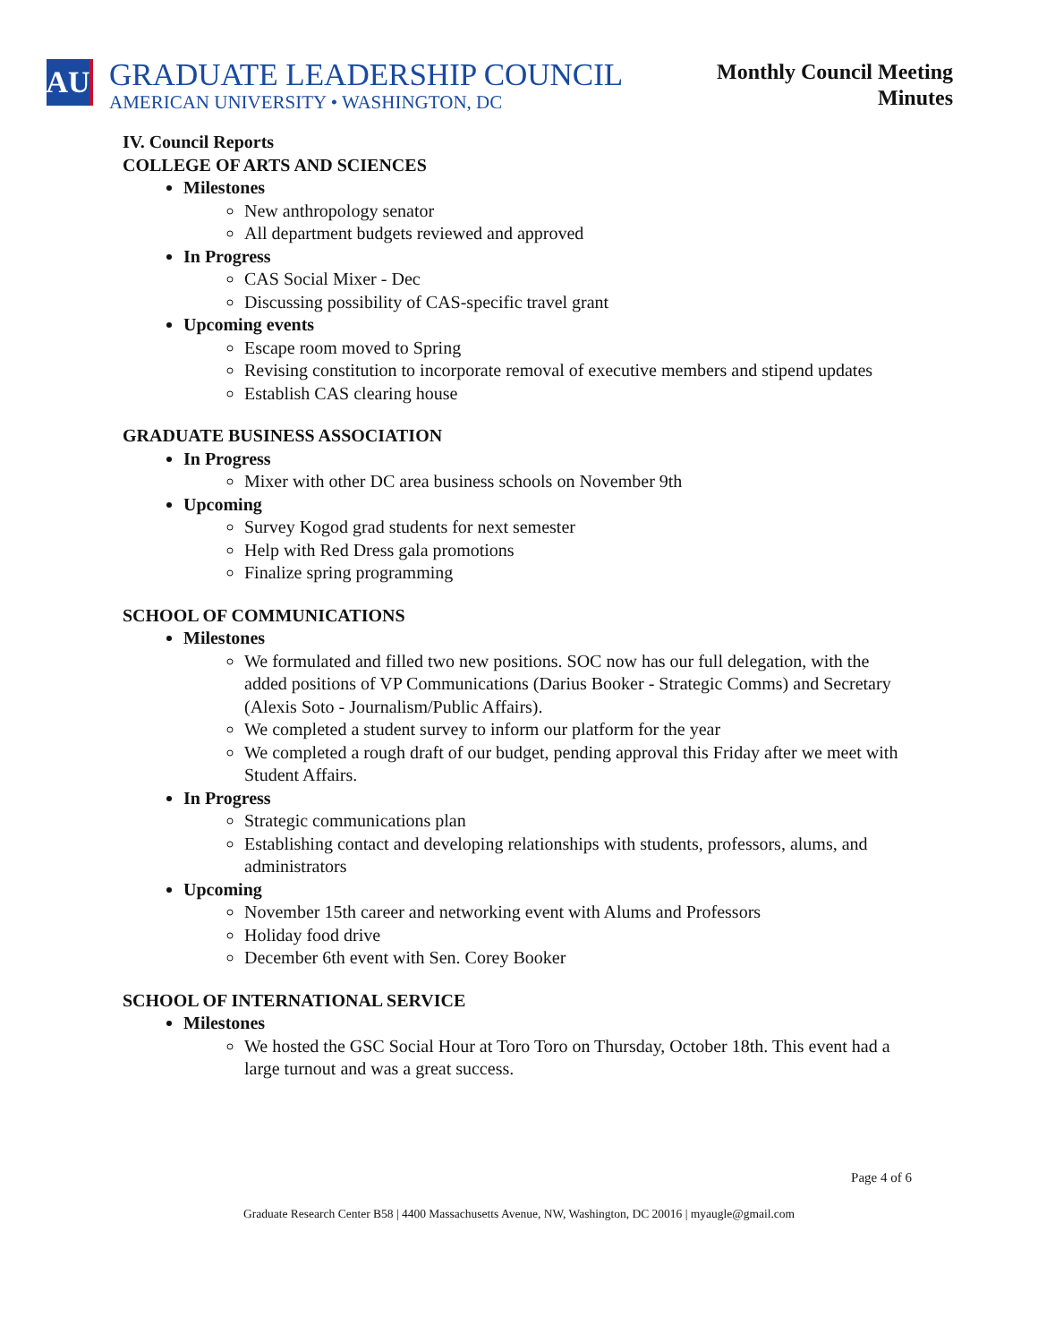AU
GRADUATE LEADERSHIP COUNCIL
AMERICAN UNIVERSITY • WASHINGTON, DC
Monthly Council Meeting
Minutes
IV. Council Reports
COLLEGE OF ARTS AND SCIENCES
Milestones
New anthropology senator
All department budgets reviewed and approved
In Progress
CAS Social Mixer - Dec
Discussing possibility of CAS-specific travel grant
Upcoming events
Escape room moved to Spring
Revising constitution to incorporate removal of executive members and stipend updates
Establish CAS clearing house
GRADUATE BUSINESS ASSOCIATION
In Progress
Mixer with other DC area business schools on November 9th
Upcoming
Survey Kogod grad students for next semester
Help with Red Dress gala promotions
Finalize spring programming
SCHOOL OF COMMUNICATIONS
Milestones
We formulated and filled two new positions. SOC now has our full delegation, with the added positions of VP Communications (Darius Booker - Strategic Comms) and Secretary (Alexis Soto - Journalism/Public Affairs).
We completed a student survey to inform our platform for the year
We completed a rough draft of our budget, pending approval this Friday after we meet with Student Affairs.
In Progress
Strategic communications plan
Establishing contact and developing relationships with students, professors, alums, and administrators
Upcoming
November 15th career and networking event with Alums and Professors
Holiday food drive
December 6th event with Sen. Corey Booker
SCHOOL OF INTERNATIONAL SERVICE
Milestones
We hosted the GSC Social Hour at Toro Toro on Thursday, October 18th. This event had a large turnout and was a great success.
Page 4 of 6
Graduate Research Center B58 | 4400 Massachusetts Avenue, NW, Washington, DC 20016 | myaugle@gmail.com